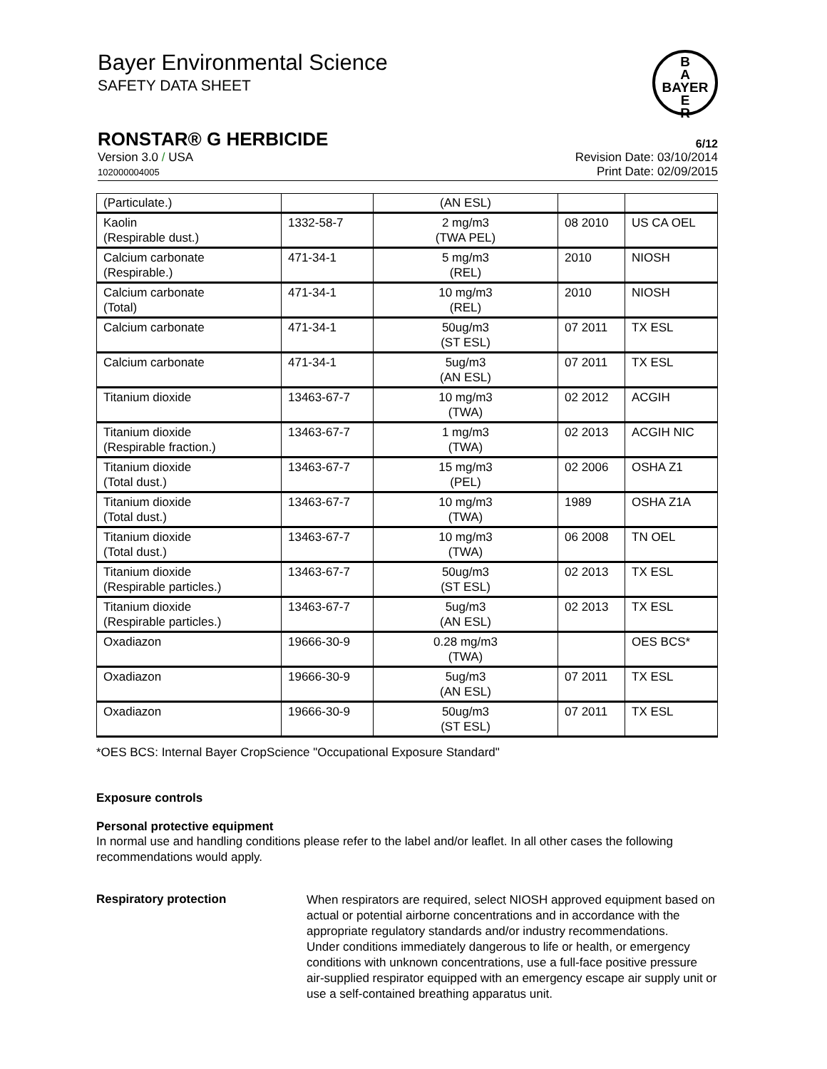B
A
BAYER
E
R
Bayer Environmental Science
SAFETY DATA SHEET
RONSTAR® G HERBICIDE 6/12
Version 3.0 / USA
102000004005
Revision Date: 03/10/2014
Print Date: 02/09/2015
| (Particulate.) | | (AN ESL) | | |
| Kaolin (Respirable dust.) | 1332-58-7 | 2 mg/m3 (TWA PEL) | 08 2010 | US CA OEL |
| Calcium carbonate (Respirable.) | 471-34-1 | 5 mg/m3 (REL) | 2010 | NIOSH |
| Calcium carbonate (Total) | 471-34-1 | 10 mg/m3 (REL) | 2010 | NIOSH |
| Calcium carbonate | 471-34-1 | 50ug/m3 (ST ESL) | 07 2011 | TX ESL |
| Calcium carbonate | 471-34-1 | 5ug/m3 (AN ESL) | 07 2011 | TX ESL |
| Titanium dioxide | 13463-67-7 | 10 mg/m3 (TWA) | 02 2012 | ACGIH |
| Titanium dioxide (Respirable fraction.) | 13463-67-7 | 1 mg/m3 (TWA) | 02 2013 | ACGIH NIC |
| Titanium dioxide (Total dust.) | 13463-67-7 | 15 mg/m3 (PEL) | 02 2006 | OSHA Z1 |
| Titanium dioxide (Total dust.) | 13463-67-7 | 10 mg/m3 (TWA) | 1989 | OSHA Z1A |
| Titanium dioxide (Total dust.) | 13463-67-7 | 10 mg/m3 (TWA) | 06 2008 | TN OEL |
| Titanium dioxide (Respirable particles.) | 13463-67-7 | 50ug/m3 (ST ESL) | 02 2013 | TX ESL |
| Titanium dioxide (Respirable particles.) | 13463-67-7 | 5ug/m3 (AN ESL) | 02 2013 | TX ESL |
| Oxadiazon | 19666-30-9 | 0.28 mg/m3 (TWA) | | OES BCS* |
| Oxadiazon | 19666-30-9 | 5ug/m3 (AN ESL) | 07 2011 | TX ESL |
| Oxadiazon | 19666-30-9 | 50ug/m3 (ST ESL) | 07 2011 | TX ESL |
*OES BCS: Internal Bayer CropScience "Occupational Exposure Standard"
Exposure controls
Personal protective equipment
In normal use and handling conditions please refer to the label and/or leaflet. In all other cases the following recommendations would apply.
Respiratory protection
When respirators are required, select NIOSH approved equipment based on actual or potential airborne concentrations and in accordance with the appropriate regulatory standards and/or industry recommendations.
Under conditions immediately dangerous to life or health, or emergency conditions with unknown concentrations, use a full-face positive pressure air-supplied respirator equipped with an emergency escape air supply unit or use a self-contained breathing apparatus unit.